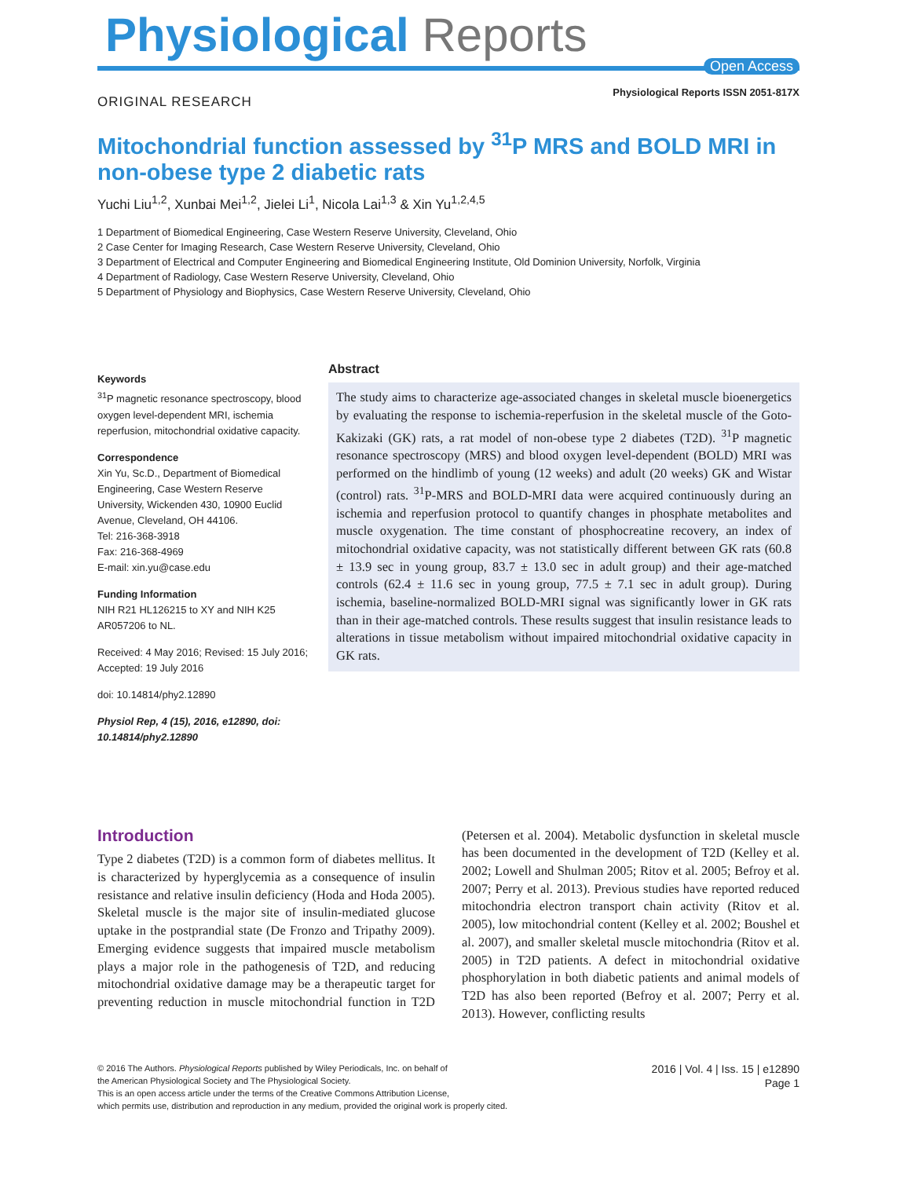Physiological Reports
Open Access
ORIGINAL RESEARCH
Physiological Reports ISSN 2051-817X
Mitochondrial function assessed by <sup>31</sup>P MRS and BOLD MRI in non-obese type 2 diabetic rats
Yuchi Liu<sup>1,2</sup>, Xunbai Mei<sup>1,2</sup>, Jielei Li<sup>1</sup>, Nicola Lai<sup>1,3</sup> & Xin Yu<sup>1,2,4,5</sup>
1 Department of Biomedical Engineering, Case Western Reserve University, Cleveland, Ohio
2 Case Center for Imaging Research, Case Western Reserve University, Cleveland, Ohio
3 Department of Electrical and Computer Engineering and Biomedical Engineering Institute, Old Dominion University, Norfolk, Virginia
4 Department of Radiology, Case Western Reserve University, Cleveland, Ohio
5 Department of Physiology and Biophysics, Case Western Reserve University, Cleveland, Ohio
Keywords
<sup>31</sup>P magnetic resonance spectroscopy, blood oxygen level-dependent MRI, ischemia reperfusion, mitochondrial oxidative capacity.
Correspondence
Xin Yu, Sc.D., Department of Biomedical Engineering, Case Western Reserve University, Wickenden 430, 10900 Euclid Avenue, Cleveland, OH 44106.
Tel: 216-368-3918
Fax: 216-368-4969
E-mail: xin.yu@case.edu
Funding Information
NIH R21 HL126215 to XY and NIH K25 AR057206 to NL.
Received: 4 May 2016; Revised: 15 July 2016; Accepted: 19 July 2016
doi: 10.14814/phy2.12890
Physiol Rep, 4 (15), 2016, e12890, doi: 10.14814/phy2.12890
Abstract
The study aims to characterize age-associated changes in skeletal muscle bioenergetics by evaluating the response to ischemia-reperfusion in the skeletal muscle of the Goto-Kakizaki (GK) rats, a rat model of non-obese type 2 diabetes (T2D). <sup>31</sup>P magnetic resonance spectroscopy (MRS) and blood oxygen level-dependent (BOLD) MRI was performed on the hindlimb of young (12 weeks) and adult (20 weeks) GK and Wistar (control) rats. <sup>31</sup>P-MRS and BOLD-MRI data were acquired continuously during an ischemia and reperfusion protocol to quantify changes in phosphate metabolites and muscle oxygenation. The time constant of phosphocreatine recovery, an index of mitochondrial oxidative capacity, was not statistically different between GK rats (60.8 ± 13.9 sec in young group, 83.7 ± 13.0 sec in adult group) and their age-matched controls (62.4 ± 11.6 sec in young group, 77.5 ± 7.1 sec in adult group). During ischemia, baseline-normalized BOLD-MRI signal was significantly lower in GK rats than in their age-matched controls. These results suggest that insulin resistance leads to alterations in tissue metabolism without impaired mitochondrial oxidative capacity in GK rats.
Introduction
Type 2 diabetes (T2D) is a common form of diabetes mellitus. It is characterized by hyperglycemia as a consequence of insulin resistance and relative insulin deficiency (Hoda and Hoda 2005). Skeletal muscle is the major site of insulin-mediated glucose uptake in the postprandial state (De Fronzo and Tripathy 2009). Emerging evidence suggests that impaired muscle metabolism plays a major role in the pathogenesis of T2D, and reducing mitochondrial oxidative damage may be a therapeutic target for preventing reduction in muscle mitochondrial function in T2D (Petersen et al. 2004). Metabolic dysfunction in skeletal muscle has been documented in the development of T2D (Kelley et al. 2002; Lowell and Shulman 2005; Ritov et al. 2005; Befroy et al. 2007; Perry et al. 2013). Previous studies have reported reduced mitochondria electron transport chain activity (Ritov et al. 2005), low mitochondrial content (Kelley et al. 2002; Boushel et al. 2007), and smaller skeletal muscle mitochondria (Ritov et al. 2005) in T2D patients. A defect in mitochondrial oxidative phosphorylation in both diabetic patients and animal models of T2D has also been reported (Befroy et al. 2007; Perry et al. 2013). However, conflicting results
© 2016 The Authors. Physiological Reports published by Wiley Periodicals, Inc. on behalf of
the American Physiological Society and The Physiological Society.
This is an open access article under the terms of the Creative Commons Attribution License,
which permits use, distribution and reproduction in any medium, provided the original work is properly cited.
2016 | Vol. 4 | Iss. 15 | e12890
Page 1